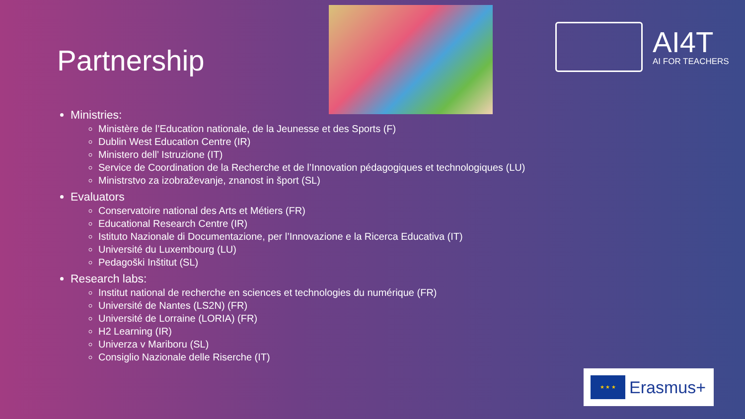Partnership
AI4T
AI FOR TEACHERS
Ministries:
Ministère de l’Education nationale, de la Jeunesse et des Sports (F)
Dublin West Education Centre (IR)
Ministero dell’ Istruzione (IT)
Service de Coordination de la Recherche et de l’Innovation pédagogiques et technologiques (LU)
Ministrstvo za izobraževanje, znanost in šport (SL)
Evaluators
Conservatoire national des Arts et Métiers (FR)
Educational Research Centre (IR)
Istituto Nazionale di Documentazione, per l’Innovazione e la Ricerca Educativa (IT)
Université du Luxembourg (LU)
Pedagoški Inštitut (SL)
Research labs:
Institut national de recherche en sciences et technologies du numérique (FR)
Université de Nantes (LS2N) (FR)
Université de Lorraine (LORIA) (FR)
H2 Learning (IR)
Univerza v Mariboru (SL)
Consiglio Nazionale delle Riserche (IT)
★ ★ ★
Erasmus+